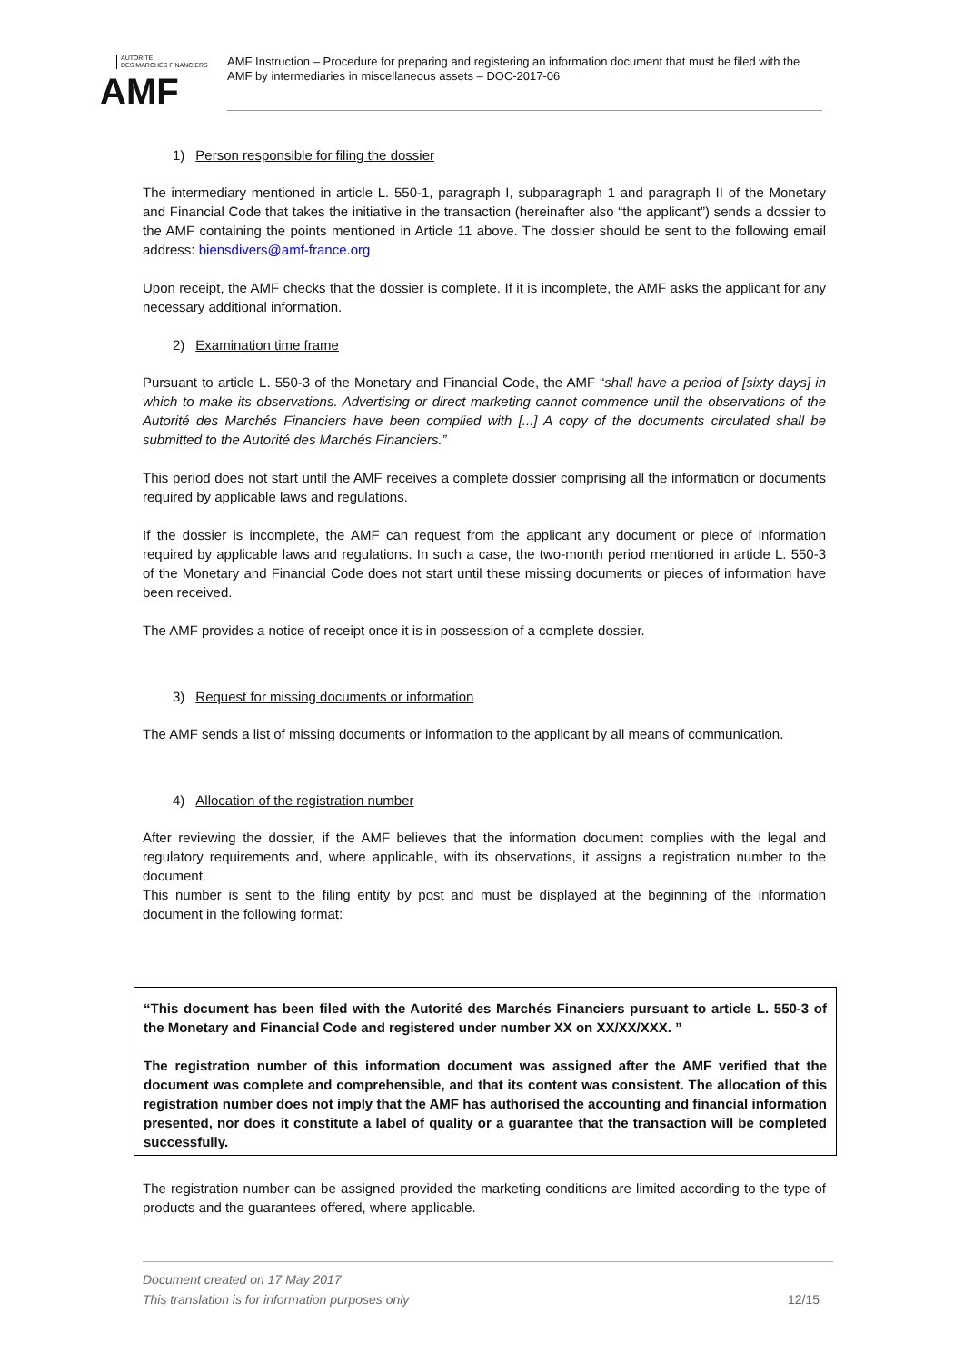AUTORITÉ
DES MARCHÉS FINANCIERS
AMF
AMF Instruction – Procedure for preparing and registering an information document that must be filed with the AMF by intermediaries in miscellaneous assets – DOC-2017-06
1) Person responsible for filing the dossier
The intermediary mentioned in article L. 550-1, paragraph I, subparagraph 1 and paragraph II of the Monetary and Financial Code that takes the initiative in the transaction (hereinafter also “the applicant”) sends a dossier to the AMF containing the points mentioned in Article 11 above. The dossier should be sent to the following email address: biensdivers@amf-france.org
Upon receipt, the AMF checks that the dossier is complete. If it is incomplete, the AMF asks the applicant for any necessary additional information.
2) Examination time frame
Pursuant to article L. 550-3 of the Monetary and Financial Code, the AMF “shall have a period of [sixty days] in which to make its observations. Advertising or direct marketing cannot commence until the observations of the Autorité des Marchés Financiers have been complied with [...] A copy of the documents circulated shall be submitted to the Autorité des Marchés Financiers.”
This period does not start until the AMF receives a complete dossier comprising all the information or documents required by applicable laws and regulations.
If the dossier is incomplete, the AMF can request from the applicant any document or piece of information required by applicable laws and regulations. In such a case, the two-month period mentioned in article L. 550-3 of the Monetary and Financial Code does not start until these missing documents or pieces of information have been received.
The AMF provides a notice of receipt once it is in possession of a complete dossier.
3) Request for missing documents or information
The AMF sends a list of missing documents or information to the applicant by all means of communication.
4) Allocation of the registration number
After reviewing the dossier, if the AMF believes that the information document complies with the legal and regulatory requirements and, where applicable, with its observations, it assigns a registration number to the document.
This number is sent to the filing entity by post and must be displayed at the beginning of the information document in the following format:
“This document has been filed with the Autorité des Marchés Financiers pursuant to article L. 550-3 of the Monetary and Financial Code and registered under number XX on XX/XX/XXX. ”
The registration number of this information document was assigned after the AMF verified that the document was complete and comprehensible, and that its content was consistent. The allocation of this registration number does not imply that the AMF has authorised the accounting and financial information presented, nor does it constitute a label of quality or a guarantee that the transaction will be completed successfully.
The registration number can be assigned provided the marketing conditions are limited according to the type of products and the guarantees offered, where applicable.
Document created on 17 May 2017
This translation is for information purposes only
12/15